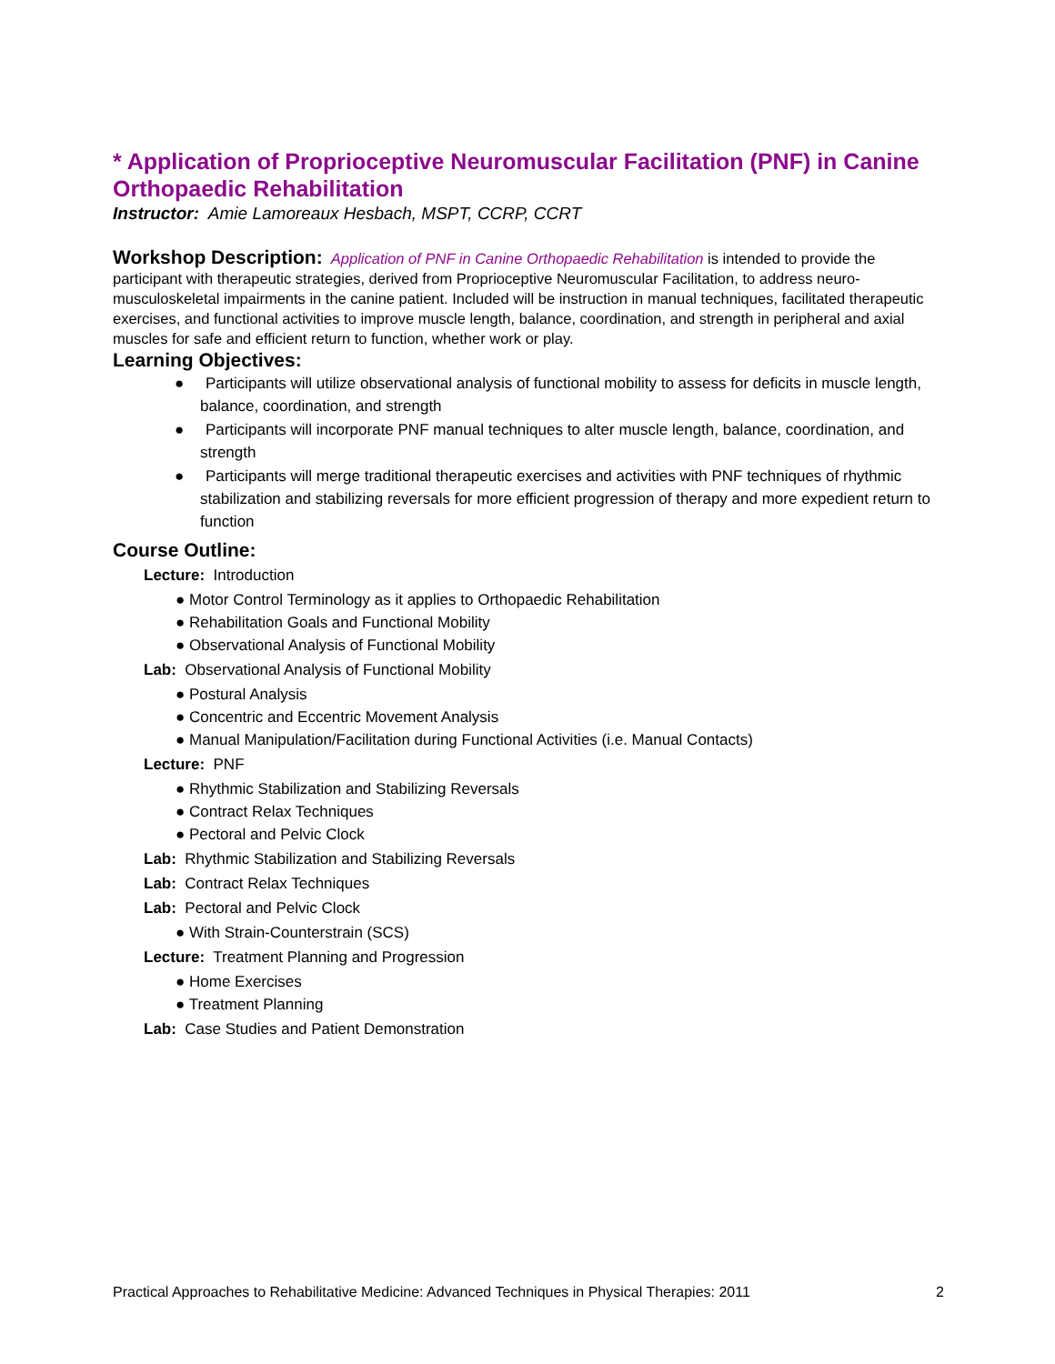* Application of Proprioceptive Neuromuscular Facilitation (PNF) in Canine Orthopaedic Rehabilitation
Instructor: Amie Lamoreaux Hesbach, MSPT, CCRP, CCRT
Workshop Description: Application of PNF in Canine Orthopaedic Rehabilitation is intended to provide the participant with therapeutic strategies, derived from Proprioceptive Neuromuscular Facilitation, to address neuro-musculoskeletal impairments in the canine patient. Included will be instruction in manual techniques, facilitated therapeutic exercises, and functional activities to improve muscle length, balance, coordination, and strength in peripheral and axial muscles for safe and efficient return to function, whether work or play.
Learning Objectives:
● Participants will utilize observational analysis of functional mobility to assess for deficits in muscle length, balance, coordination, and strength
● Participants will incorporate PNF manual techniques to alter muscle length, balance, coordination, and strength
● Participants will merge traditional therapeutic exercises and activities with PNF techniques of rhythmic stabilization and stabilizing reversals for more efficient progression of therapy and more expedient return to function
Course Outline:
Lecture: Introduction
● Motor Control Terminology as it applies to Orthopaedic Rehabilitation
● Rehabilitation Goals and Functional Mobility
● Observational Analysis of Functional Mobility
Lab: Observational Analysis of Functional Mobility
● Postural Analysis
● Concentric and Eccentric Movement Analysis
● Manual Manipulation/Facilitation during Functional Activities (i.e. Manual Contacts)
Lecture: PNF
● Rhythmic Stabilization and Stabilizing Reversals
● Contract Relax Techniques
● Pectoral and Pelvic Clock
Lab: Rhythmic Stabilization and Stabilizing Reversals
Lab: Contract Relax Techniques
Lab: Pectoral and Pelvic Clock
● With Strain-Counterstrain (SCS)
Lecture: Treatment Planning and Progression
● Home Exercises
● Treatment Planning
Lab: Case Studies and Patient Demonstration
Practical Approaches to Rehabilitative Medicine: Advanced Techniques in Physical Therapies: 2011 2